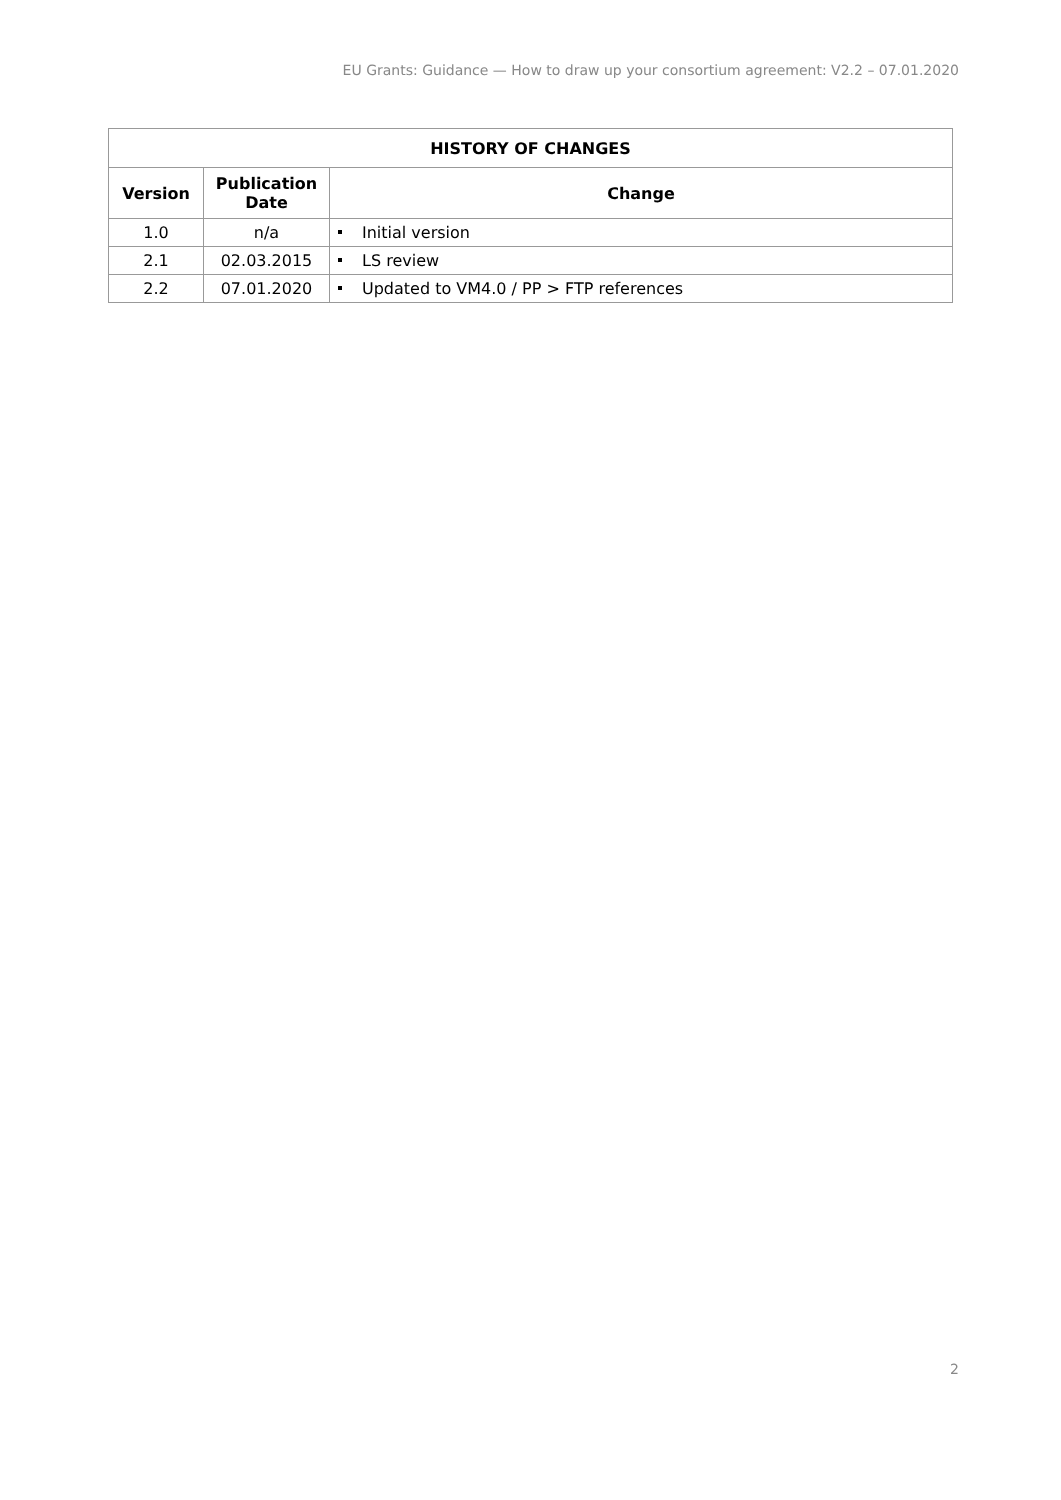EU Grants: Guidance — How to draw up your consortium agreement: V2.2 – 07.01.2020
| HISTORY OF CHANGES | | |
| --- | --- | --- |
| Version | Publication Date | Change |
| 1.0 | n/a | Initial version |
| 2.1 | 02.03.2015 | LS review |
| 2.2 | 07.01.2020 | Updated to VM4.0 / PP > FTP references |
2